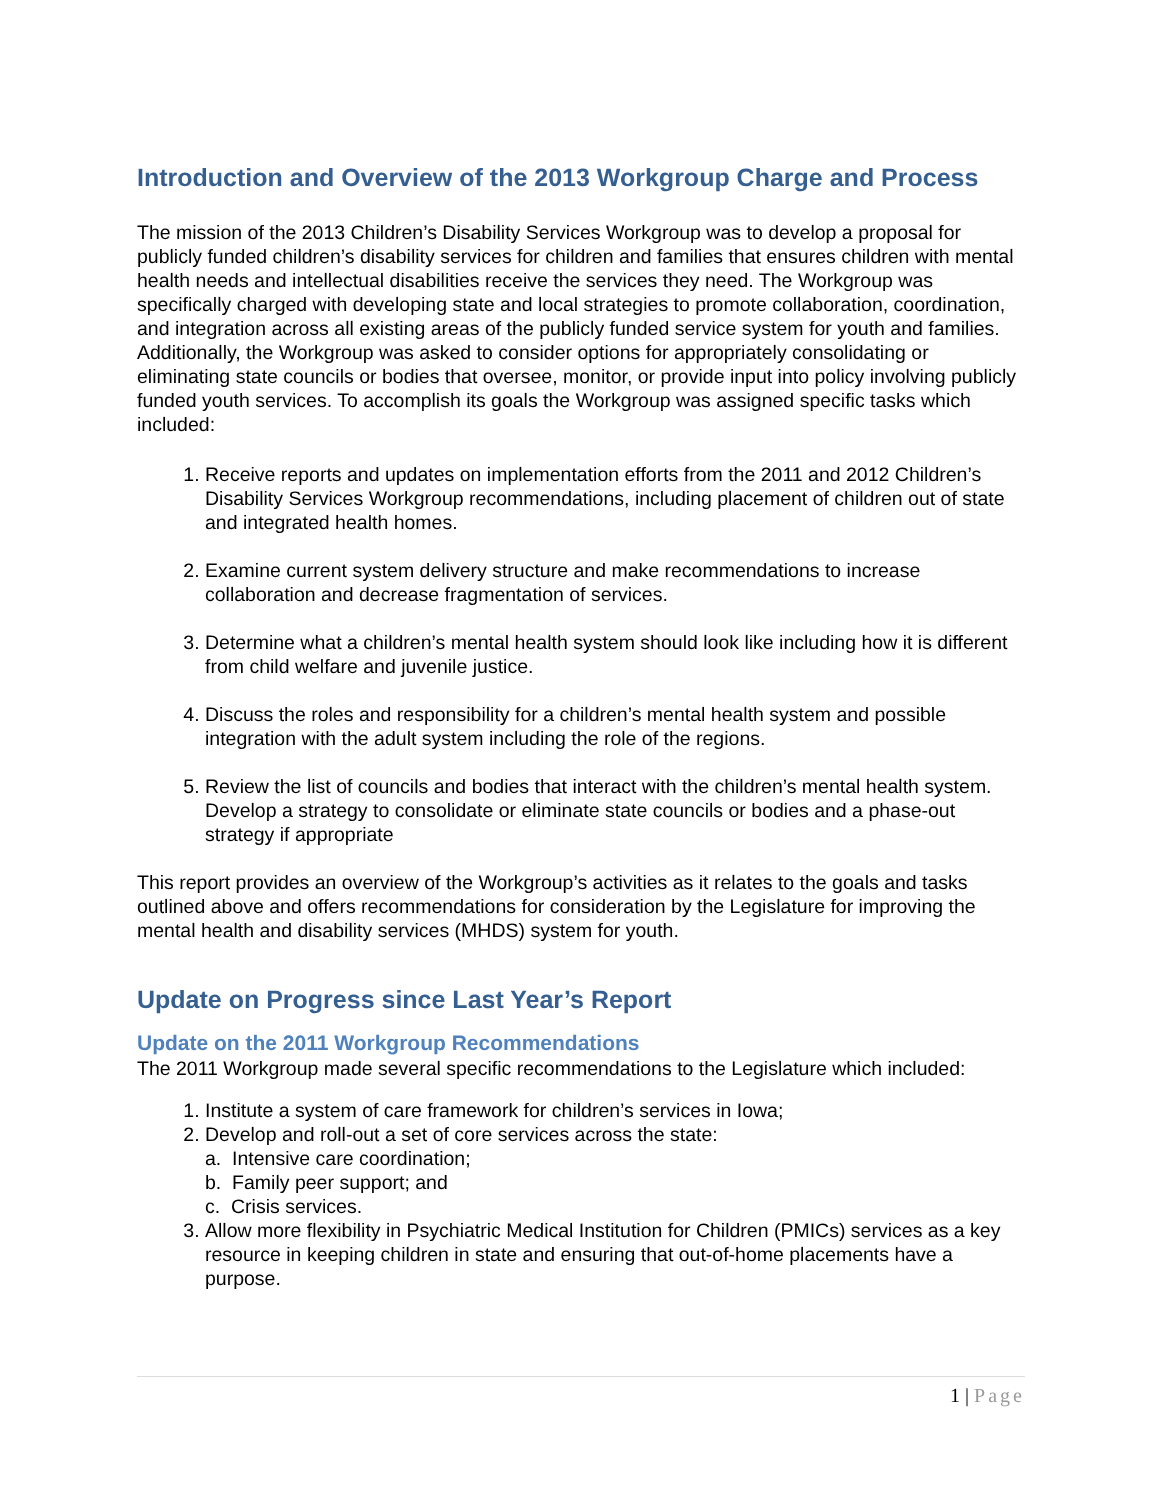Introduction and Overview of the 2013 Workgroup Charge and Process
The mission of the 2013 Children’s Disability Services Workgroup was to develop a proposal for publicly funded children’s disability services for children and families that ensures children with mental health needs and intellectual disabilities receive the services they need. The Workgroup was specifically charged with developing state and local strategies to promote collaboration, coordination, and integration across all existing areas of the publicly funded service system for youth and families. Additionally, the Workgroup was asked to consider options for appropriately consolidating or eliminating state councils or bodies that oversee, monitor, or provide input into policy involving publicly funded youth services. To accomplish its goals the Workgroup was assigned specific tasks which included:
1. Receive reports and updates on implementation efforts from the 2011 and 2012 Children’s Disability Services Workgroup recommendations, including placement of children out of state and integrated health homes.
2. Examine current system delivery structure and make recommendations to increase collaboration and decrease fragmentation of services.
3. Determine what a children’s mental health system should look like including how it is different from child welfare and juvenile justice.
4. Discuss the roles and responsibility for a children’s mental health system and possible integration with the adult system including the role of the regions.
5. Review the list of councils and bodies that interact with the children’s mental health system. Develop a strategy to consolidate or eliminate state councils or bodies and a phase-out strategy if appropriate
This report provides an overview of the Workgroup’s activities as it relates to the goals and tasks outlined above and offers recommendations for consideration by the Legislature for improving the mental health and disability services (MHDS) system for youth.
Update on Progress since Last Year’s Report
Update on the 2011 Workgroup Recommendations
The 2011 Workgroup made several specific recommendations to the Legislature which included:
1. Institute a system of care framework for children’s services in Iowa;
2. Develop and roll-out a set of core services across the state:
a. Intensive care coordination;
b. Family peer support; and
c. Crisis services.
3. Allow more flexibility in Psychiatric Medical Institution for Children (PMICs) services as a key resource in keeping children in state and ensuring that out-of-home placements have a purpose.
1 | Page